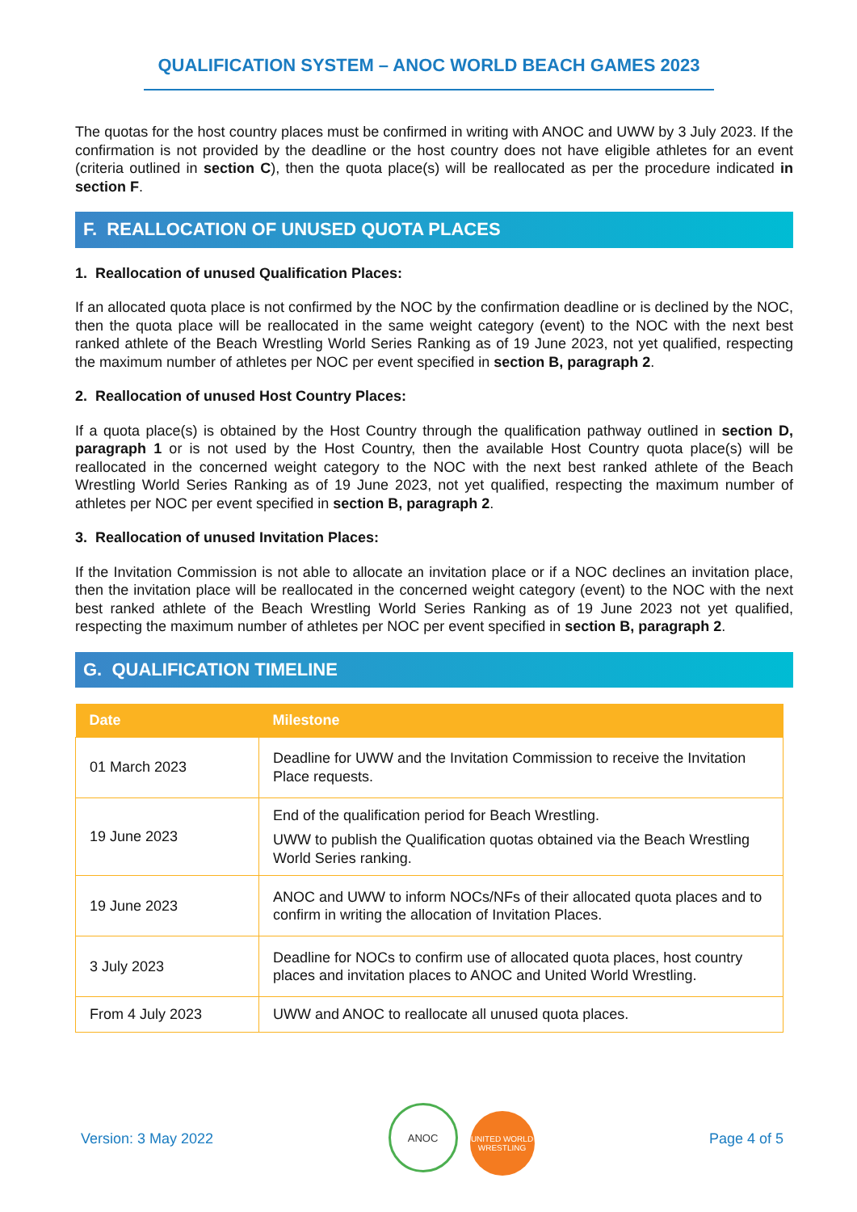QUALIFICATION SYSTEM – ANOC WORLD BEACH GAMES 2023
The quotas for the host country places must be confirmed in writing with ANOC and UWW by 3 July 2023. If the confirmation is not provided by the deadline or the host country does not have eligible athletes for an event (criteria outlined in section C), then the quota place(s) will be reallocated as per the procedure indicated in section F.
F. REALLOCATION OF UNUSED QUOTA PLACES
1. Reallocation of unused Qualification Places:
If an allocated quota place is not confirmed by the NOC by the confirmation deadline or is declined by the NOC, then the quota place will be reallocated in the same weight category (event) to the NOC with the next best ranked athlete of the Beach Wrestling World Series Ranking as of 19 June 2023, not yet qualified, respecting the maximum number of athletes per NOC per event specified in section B, paragraph 2.
2. Reallocation of unused Host Country Places:
If a quota place(s) is obtained by the Host Country through the qualification pathway outlined in section D, paragraph 1 or is not used by the Host Country, then the available Host Country quota place(s) will be reallocated in the concerned weight category to the NOC with the next best ranked athlete of the Beach Wrestling World Series Ranking as of 19 June 2023, not yet qualified, respecting the maximum number of athletes per NOC per event specified in section B, paragraph 2.
3. Reallocation of unused Invitation Places:
If the Invitation Commission is not able to allocate an invitation place or if a NOC declines an invitation place, then the invitation place will be reallocated in the concerned weight category (event) to the NOC with the next best ranked athlete of the Beach Wrestling World Series Ranking as of 19 June 2023 not yet qualified, respecting the maximum number of athletes per NOC per event specified in section B, paragraph 2.
G. QUALIFICATION TIMELINE
| Date | Milestone |
| --- | --- |
| 01 March 2023 | Deadline for UWW and the Invitation Commission to receive the Invitation Place requests. |
| 19 June 2023 | End of the qualification period for Beach Wrestling. UWW to publish the Qualification quotas obtained via the Beach Wrestling World Series ranking. |
| 19 June 2023 | ANOC and UWW to inform NOCs/NFs of their allocated quota places and to confirm in writing the allocation of Invitation Places. |
| 3 July 2023 | Deadline for NOCs to confirm use of allocated quota places, host country places and invitation places to ANOC and United World Wrestling. |
| From 4 July 2023 | UWW and ANOC to reallocate all unused quota places. |
Version: 3 May 2022 ANOC UNITED WORLD WRESTLING Page 4 of 5